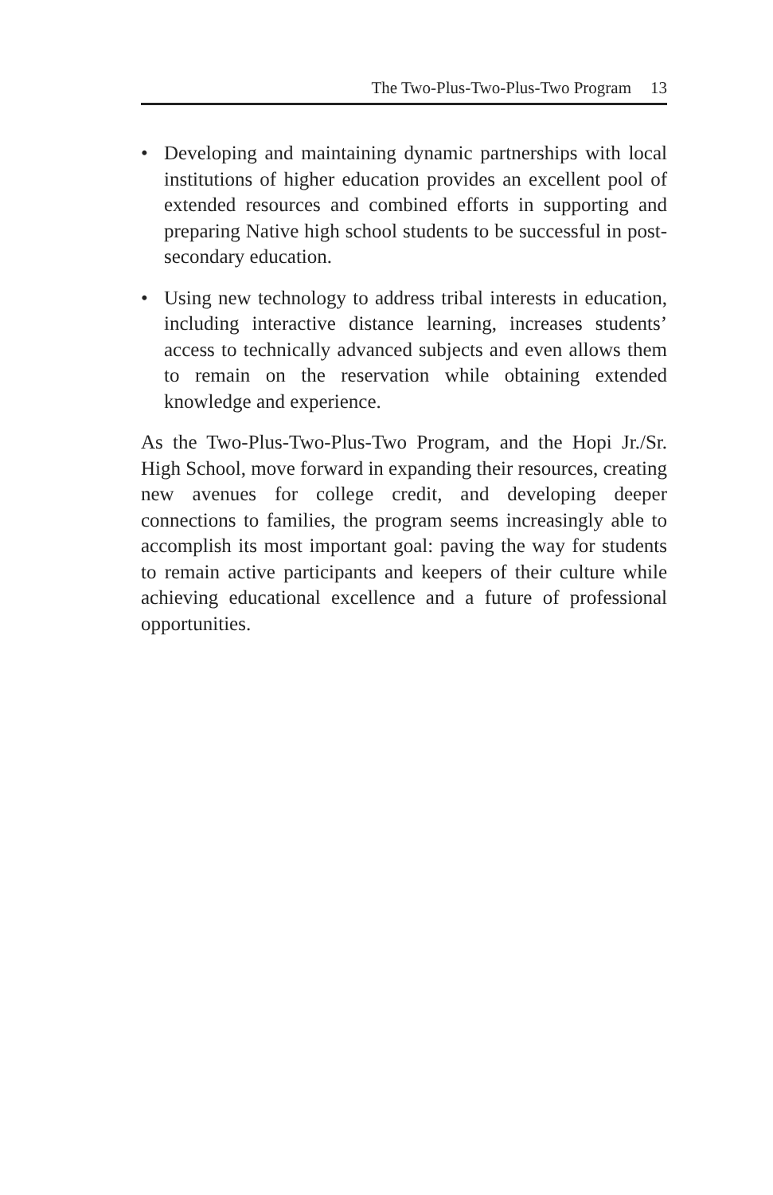The Two-Plus-Two-Plus-Two Program 13
• Developing and maintaining dynamic partnerships with local institutions of higher education provides an excellent pool of extended resources and combined efforts in supporting and preparing Native high school students to be successful in post-secondary education.
• Using new technology to address tribal interests in education, including interactive distance learning, increases students’ access to technically advanced subjects and even allows them to remain on the reservation while obtaining extended knowledge and experience.
As the Two-Plus-Two-Plus-Two Program, and the Hopi Jr./Sr. High School, move forward in expanding their resources, creating new avenues for college credit, and developing deeper connections to families, the program seems increasingly able to accomplish its most important goal: paving the way for students to remain active participants and keepers of their culture while achieving educational excellence and a future of professional opportunities.